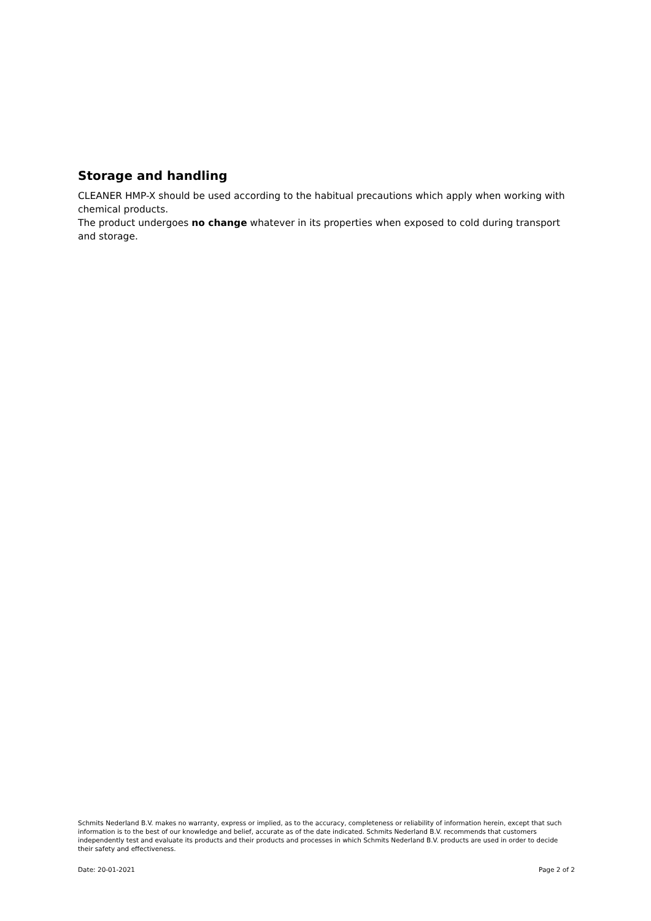Storage and handling
CLEANER HMP-X should be used according to the habitual precautions which apply when working with chemical products.
The product undergoes no change whatever in its properties when exposed to cold during transport and storage.
Schmits Nederland B.V. makes no warranty, express or implied, as to the accuracy, completeness or reliability of information herein, except that such information is to the best of our knowledge and belief, accurate as of the date indicated. Schmits Nederland B.V. recommends that customers independently test and evaluate its products and their products and processes in which Schmits Nederland B.V. products are used in order to decide their safety and effectiveness.
Date: 20-01-2021 Page 2 of 2